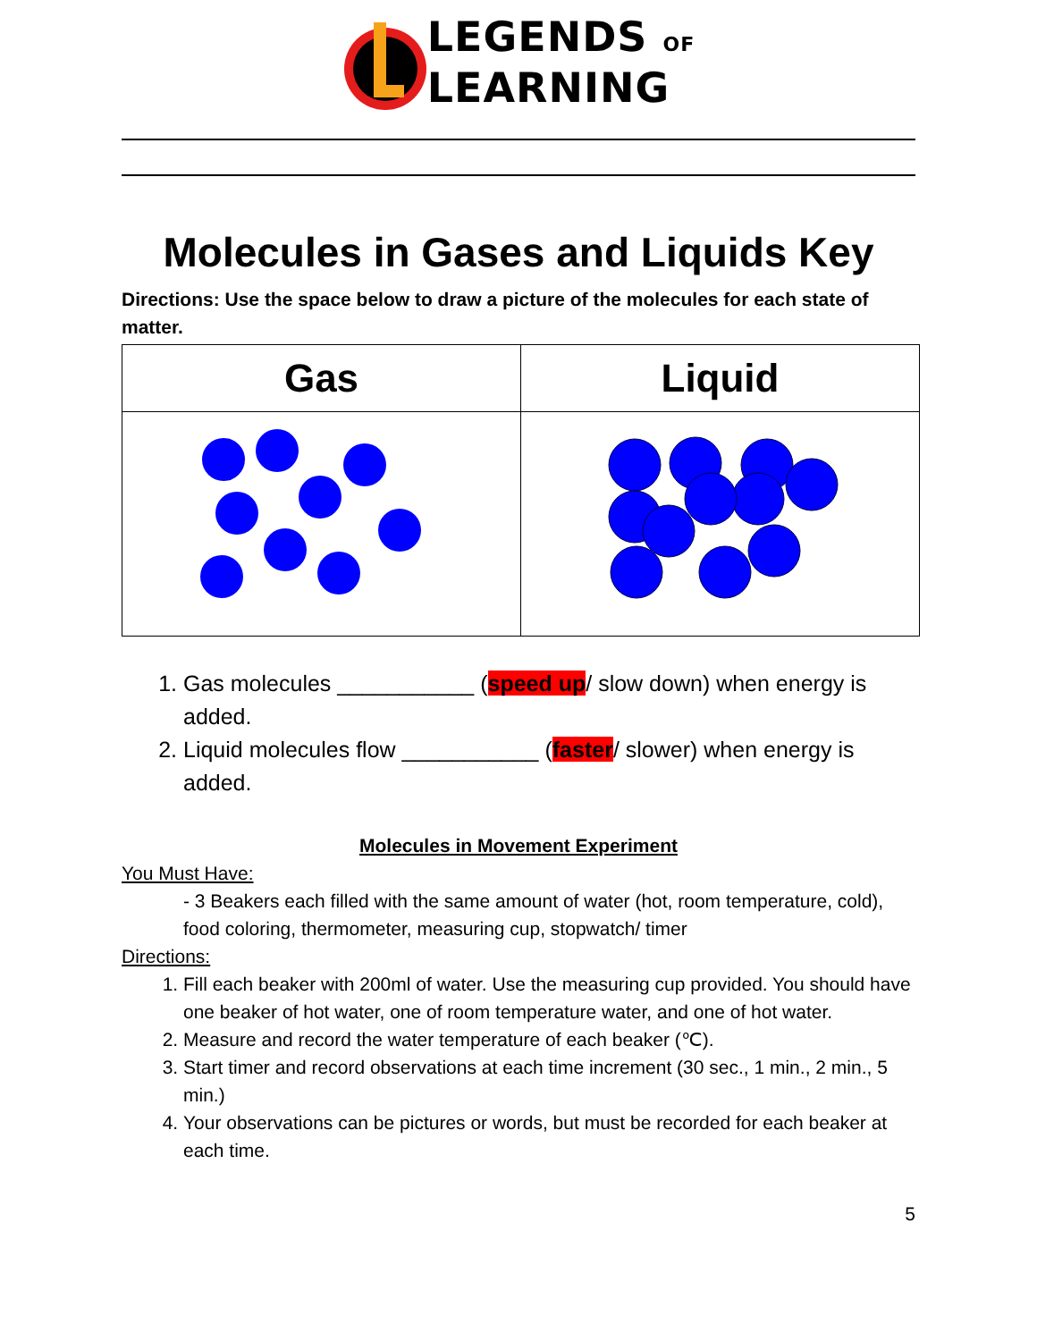LEGENDS OF
LEARNING
Molecules in Gases and Liquids Key
Directions: Use the space below to draw a picture of the molecules for each state of matter.
| Gas | Liquid |
| --- | --- |
1. Gas molecules ___________ (speed up/ slow down) when energy is added.
2. Liquid molecules flow ___________ (faster/ slower) when energy is added.
Molecules in Movement Experiment
You Must Have:
- 3 Beakers each filled with the same amount of water (hot, room temperature, cold), food coloring, thermometer, measuring cup, stopwatch/ timer
Directions:
1. Fill each beaker with 200ml of water. Use the measuring cup provided. You should have one beaker of hot water, one of room temperature water, and one of hot water.
2. Measure and record the water temperature of each beaker (℃).
3. Start timer and record observations at each time increment (30 sec., 1 min., 2 min., 5 min.)
4. Your observations can be pictures or words, but must be recorded for each beaker at each time.
5